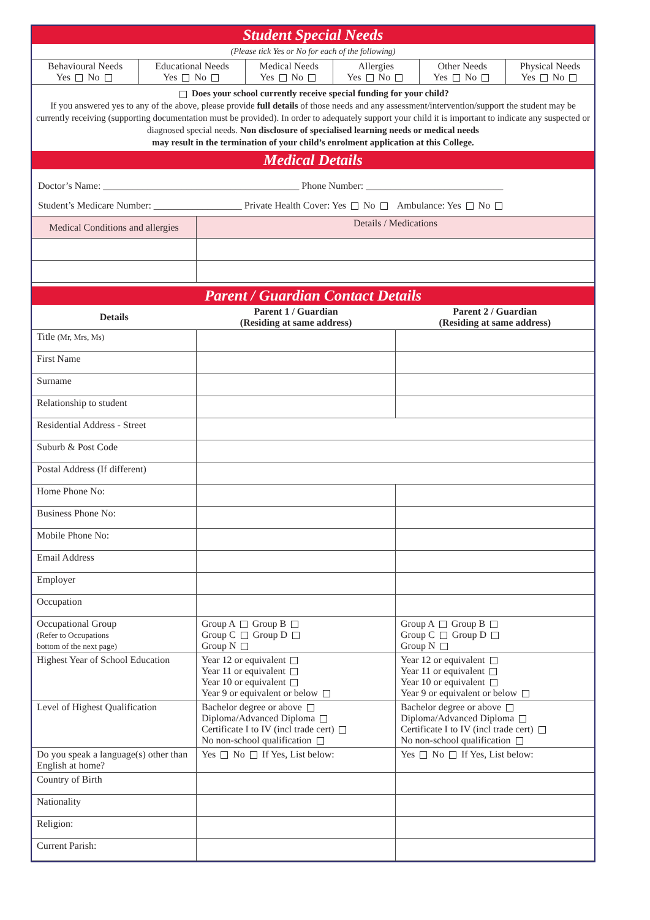Student Special Needs
(Please tick Yes or No for each of the following)
| Behavioural Needs Yes No | Educational Needs Yes No | Medical Needs Yes No | Allergies Yes No | Other Needs Yes No | Physical Needs Yes No |
Does your school currently receive special funding for your child?
If you answered yes to any of the above, please provide full details of those needs and any assessment/intervention/support the student may be currently receiving (supporting documentation must be provided). In order to adequately support your child it is important to indicate any suspected or diagnosed special needs. Non disclosure of specialised learning needs or medical needs
may result in the termination of your child’s enrolment application at this College.
Medical Details
Doctor’s Name: ________________________________________ Phone Number: ____________________________
Student’s Medicare Number: __________________ Private Health Cover: Yes No Ambulance: Yes No
| Medical Conditions and allergies | Details / Medications |
Parent / Guardian Contact Details
| Details | Parent 1 / Guardian (Residing at same address) | Parent 2 / Guardian (Residing at same address) |
| --- | --- | --- |
| Title (Mr, Mrs, Ms) | | |
| First Name | | |
| Surname | | |
| Relationship to student | | |
| Residential Address - Street | | |
| Suburb & Post Code | | |
| Postal Address (If different) | | |
| Home Phone No: | | |
| Business Phone No: | | |
| Mobile Phone No: | | |
| Email Address | | |
| Employer | | |
| Occupation | | |
| Occupational Group (Refer to Occupations bottom of the next page) | Group A Group B Group C Group D Group N | Group A Group B Group C Group D Group N |
| Highest Year of School Education | Year 12 or equivalent Year 11 or equivalent Year 10 or equivalent Year 9 or equivalent or below | Year 12 or equivalent Year 11 or equivalent Year 10 or equivalent Year 9 or equivalent or below |
| Level of Highest Qualification | Bachelor degree or above Diploma/Advanced Diploma Certificate I to IV (incl trade cert) No non-school qualification | Bachelor degree or above Diploma/Advanced Diploma Certificate I to IV (incl trade cert) No non-school qualification |
| Do you speak a language(s) other than English at home? | Yes No If Yes, List below: | Yes No If Yes, List below: |
| Country of Birth | | |
| Nationality | | |
| Religion: | | |
| Current Parish: | | |